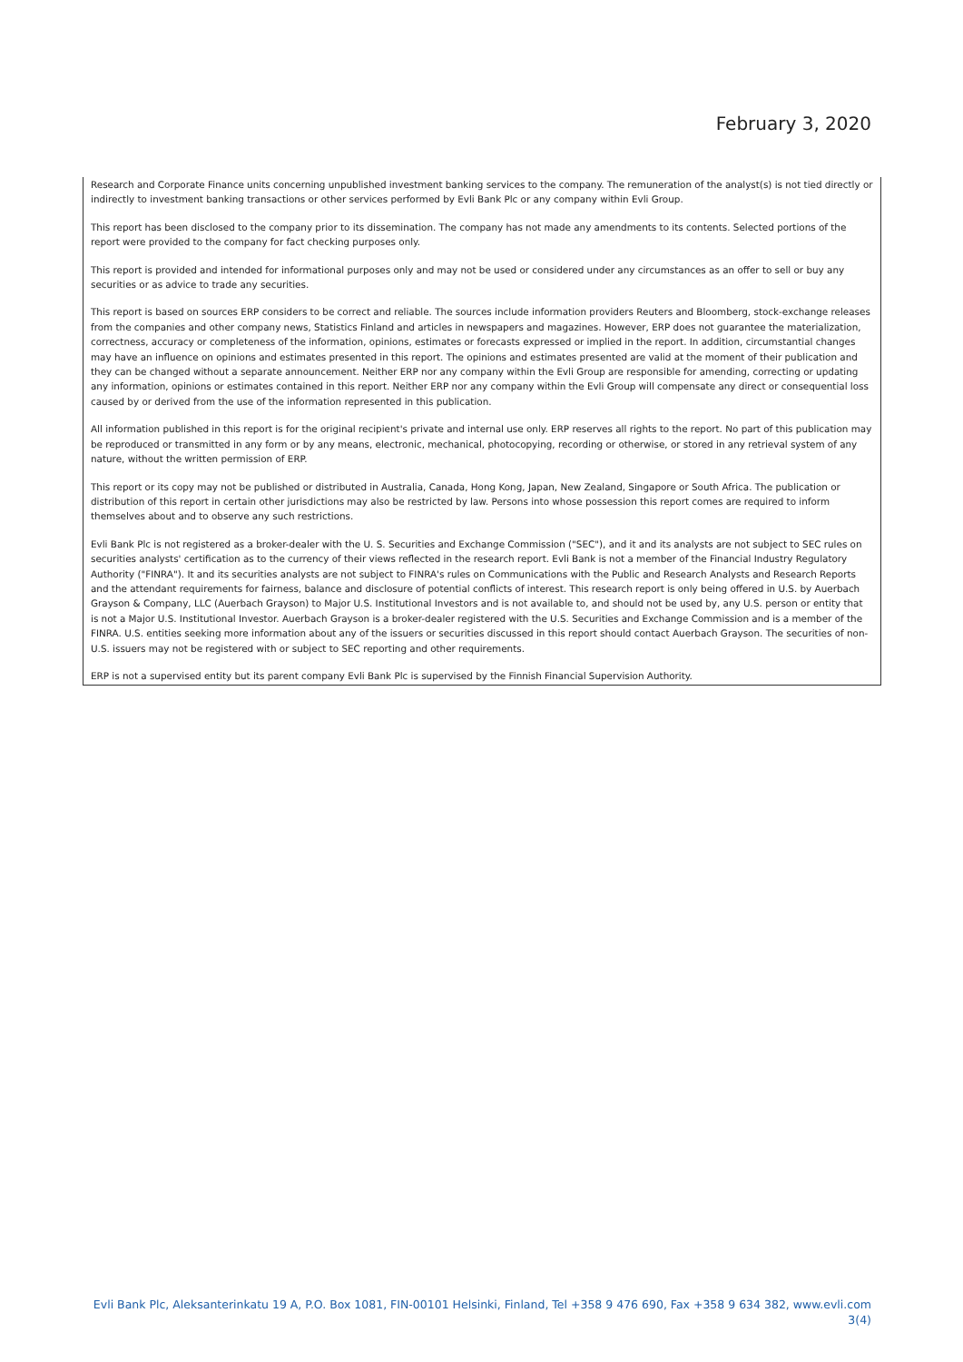February 3, 2020
Research and Corporate Finance units concerning unpublished investment banking services to the company. The remuneration of the analyst(s) is not tied directly or indirectly to investment banking transactions or other services performed by Evli Bank Plc or any company within Evli Group.
This report has been disclosed to the company prior to its dissemination. The company has not made any amendments to its contents. Selected portions of the report were provided to the company for fact checking purposes only.
This report is provided and intended for informational purposes only and may not be used or considered under any circumstances as an offer to sell or buy any securities or as advice to trade any securities.
This report is based on sources ERP considers to be correct and reliable. The sources include information providers Reuters and Bloomberg, stock-exchange releases from the companies and other company news, Statistics Finland and articles in newspapers and magazines. However, ERP does not guarantee the materialization, correctness, accuracy or completeness of the information, opinions, estimates or forecasts expressed or implied in the report. In addition, circumstantial changes may have an influence on opinions and estimates presented in this report. The opinions and estimates presented are valid at the moment of their publication and they can be changed without a separate announcement. Neither ERP nor any company within the Evli Group are responsible for amending, correcting or updating any information, opinions or estimates contained in this report. Neither ERP nor any company within the Evli Group will compensate any direct or consequential loss caused by or derived from the use of the information represented in this publication.
All information published in this report is for the original recipient's private and internal use only. ERP reserves all rights to the report. No part of this publication may be reproduced or transmitted in any form or by any means, electronic, mechanical, photocopying, recording or otherwise, or stored in any retrieval system of any nature, without the written permission of ERP.
This report or its copy may not be published or distributed in Australia, Canada, Hong Kong, Japan, New Zealand, Singapore or South Africa. The publication or distribution of this report in certain other jurisdictions may also be restricted by law. Persons into whose possession this report comes are required to inform themselves about and to observe any such restrictions.
Evli Bank Plc is not registered as a broker-dealer with the U. S. Securities and Exchange Commission ("SEC"), and it and its analysts are not subject to SEC rules on securities analysts' certification as to the currency of their views reflected in the research report. Evli Bank is not a member of the Financial Industry Regulatory Authority ("FINRA"). It and its securities analysts are not subject to FINRA's rules on Communications with the Public and Research Analysts and Research Reports and the attendant requirements for fairness, balance and disclosure of potential conflicts of interest. This research report is only being offered in U.S. by Auerbach Grayson & Company, LLC (Auerbach Grayson) to Major U.S. Institutional Investors and is not available to, and should not be used by, any U.S. person or entity that is not a Major U.S. Institutional Investor. Auerbach Grayson is a broker-dealer registered with the U.S. Securities and Exchange Commission and is a member of the FINRA. U.S. entities seeking more information about any of the issuers or securities discussed in this report should contact Auerbach Grayson. The securities of non-U.S. issuers may not be registered with or subject to SEC reporting and other requirements.
ERP is not a supervised entity but its parent company Evli Bank Plc is supervised by the Finnish Financial Supervision Authority.
Evli Bank Plc, Aleksanterinkatu 19 A, P.O. Box 1081, FIN-00101 Helsinki, Finland, Tel +358 9 476 690, Fax +358 9 634 382, www.evli.com
3(4)